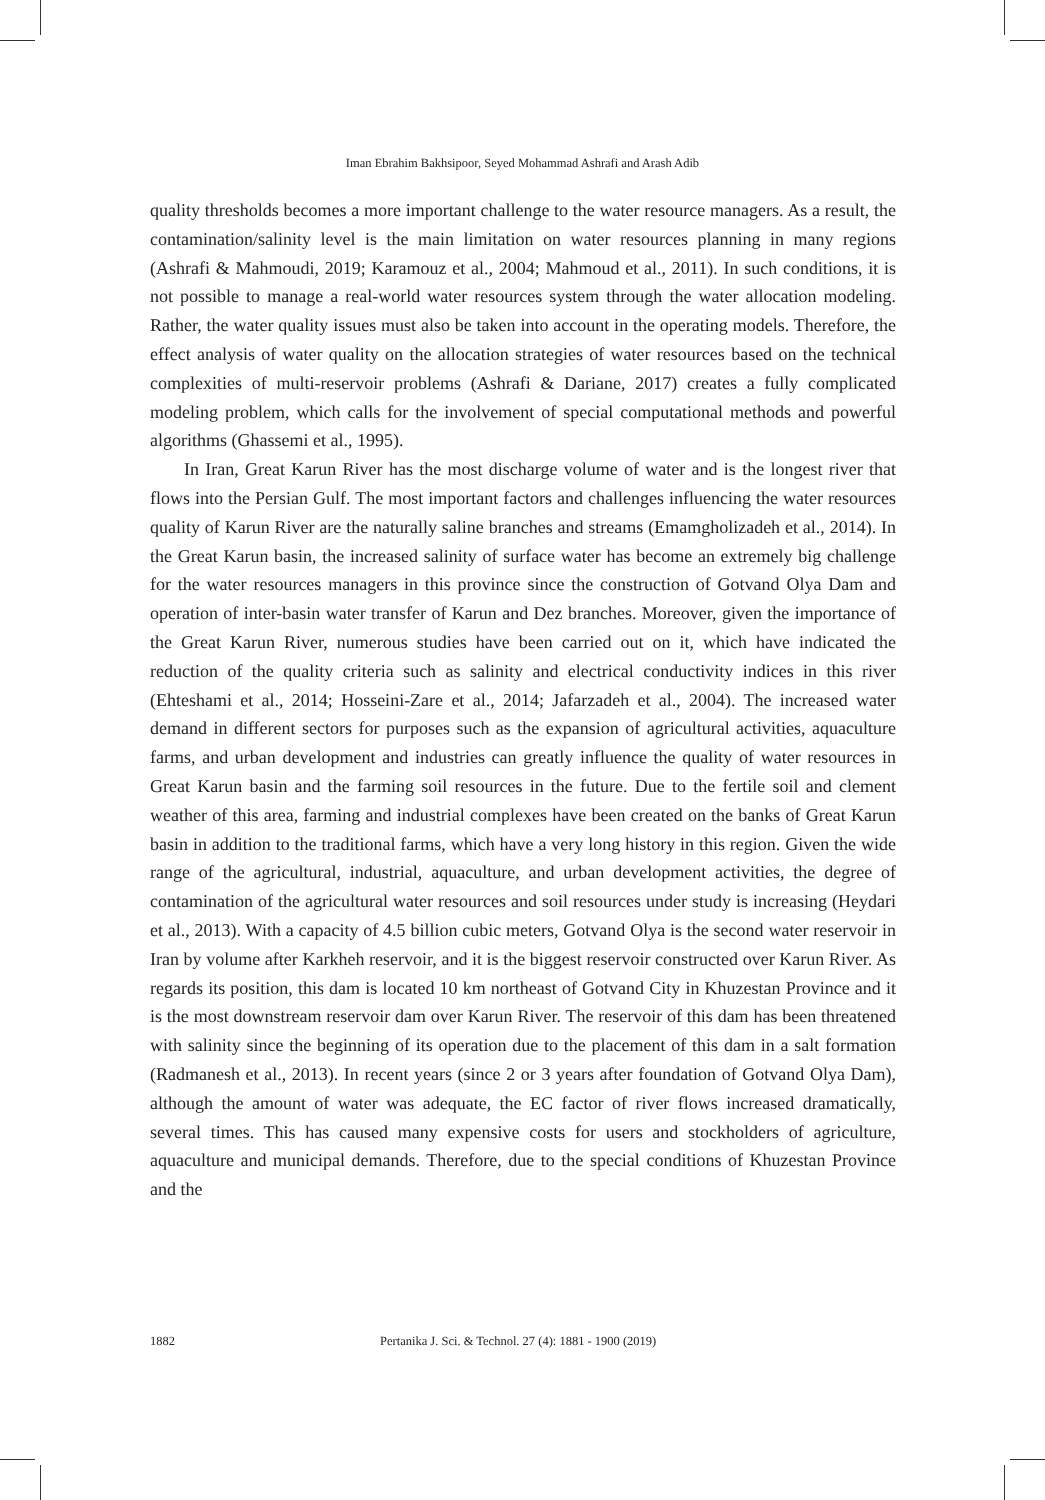Iman Ebrahim Bakhsipoor, Seyed Mohammad Ashrafi and Arash Adib
quality thresholds becomes a more important challenge to the water resource managers. As a result, the contamination/salinity level is the main limitation on water resources planning in many regions (Ashrafi & Mahmoudi, 2019; Karamouz et al., 2004; Mahmoud et al., 2011). In such conditions, it is not possible to manage a real-world water resources system through the water allocation modeling. Rather, the water quality issues must also be taken into account in the operating models. Therefore, the effect analysis of water quality on the allocation strategies of water resources based on the technical complexities of multi-reservoir problems (Ashrafi & Dariane, 2017) creates a fully complicated modeling problem, which calls for the involvement of special computational methods and powerful algorithms (Ghassemi et al., 1995).
In Iran, Great Karun River has the most discharge volume of water and is the longest river that flows into the Persian Gulf. The most important factors and challenges influencing the water resources quality of Karun River are the naturally saline branches and streams (Emamgholizadeh et al., 2014). In the Great Karun basin, the increased salinity of surface water has become an extremely big challenge for the water resources managers in this province since the construction of Gotvand Olya Dam and operation of inter-basin water transfer of Karun and Dez branches. Moreover, given the importance of the Great Karun River, numerous studies have been carried out on it, which have indicated the reduction of the quality criteria such as salinity and electrical conductivity indices in this river (Ehteshami et al., 2014; Hosseini-Zare et al., 2014; Jafarzadeh et al., 2004). The increased water demand in different sectors for purposes such as the expansion of agricultural activities, aquaculture farms, and urban development and industries can greatly influence the quality of water resources in Great Karun basin and the farming soil resources in the future. Due to the fertile soil and clement weather of this area, farming and industrial complexes have been created on the banks of Great Karun basin in addition to the traditional farms, which have a very long history in this region. Given the wide range of the agricultural, industrial, aquaculture, and urban development activities, the degree of contamination of the agricultural water resources and soil resources under study is increasing (Heydari et al., 2013). With a capacity of 4.5 billion cubic meters, Gotvand Olya is the second water reservoir in Iran by volume after Karkheh reservoir, and it is the biggest reservoir constructed over Karun River. As regards its position, this dam is located 10 km northeast of Gotvand City in Khuzestan Province and it is the most downstream reservoir dam over Karun River. The reservoir of this dam has been threatened with salinity since the beginning of its operation due to the placement of this dam in a salt formation (Radmanesh et al., 2013). In recent years (since 2 or 3 years after foundation of Gotvand Olya Dam), although the amount of water was adequate, the EC factor of river flows increased dramatically, several times. This has caused many expensive costs for users and stockholders of agriculture, aquaculture and municipal demands. Therefore, due to the special conditions of Khuzestan Province and the
1882 Pertanika J. Sci. & Technol. 27 (4): 1881 - 1900 (2019)